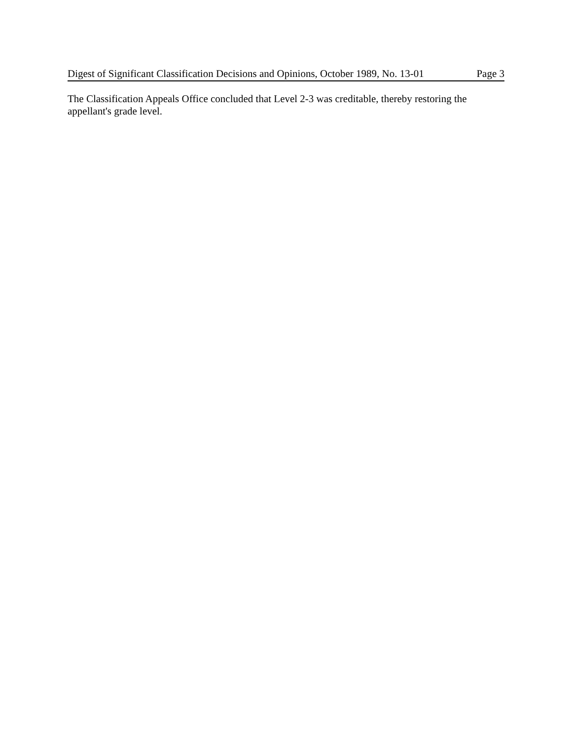Digest of Significant Classification Decisions and Opinions, October 1989, No. 13-01 Page 3
The Classification Appeals Office concluded that Level 2-3 was creditable, thereby restoring the appellant's grade level.